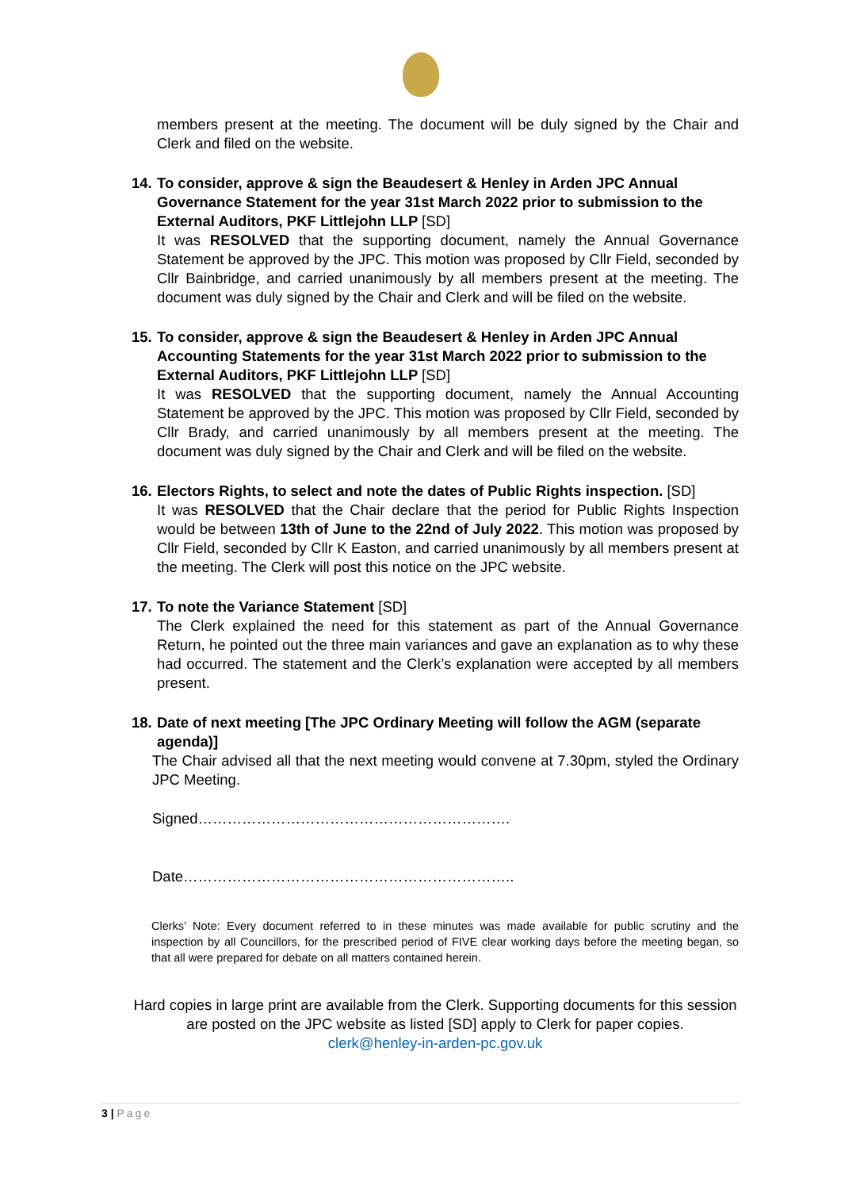members present at the meeting. The document will be duly signed by the Chair and Clerk and filed on the website.
14. To consider, approve & sign the Beaudesert & Henley in Arden JPC Annual Governance Statement for the year 31st March 2022 prior to submission to the External Auditors, PKF Littlejohn LLP [SD]
It was RESOLVED that the supporting document, namely the Annual Governance Statement be approved by the JPC. This motion was proposed by Cllr Field, seconded by Cllr Bainbridge, and carried unanimously by all members present at the meeting. The document was duly signed by the Chair and Clerk and will be filed on the website.
15. To consider, approve & sign the Beaudesert & Henley in Arden JPC Annual Accounting Statements for the year 31st March 2022 prior to submission to the External Auditors, PKF Littlejohn LLP [SD]
It was RESOLVED that the supporting document, namely the Annual Accounting Statement be approved by the JPC. This motion was proposed by Cllr Field, seconded by Cllr Brady, and carried unanimously by all members present at the meeting. The document was duly signed by the Chair and Clerk and will be filed on the website.
16. Electors Rights, to select and note the dates of Public Rights inspection. [SD]
It was RESOLVED that the Chair declare that the period for Public Rights Inspection would be between 13th of June to the 22nd of July 2022. This motion was proposed by Cllr Field, seconded by Cllr K Easton, and carried unanimously by all members present at the meeting. The Clerk will post this notice on the JPC website.
17. To note the Variance Statement [SD]
The Clerk explained the need for this statement as part of the Annual Governance Return, he pointed out the three main variances and gave an explanation as to why these had occurred. The statement and the Clerk’s explanation were accepted by all members present.
18. Date of next meeting [The JPC Ordinary Meeting will follow the AGM (separate agenda)]
The Chair advised all that the next meeting would convene at 7.30pm, styled the Ordinary JPC Meeting.
Signed……………………………………………………….
Date…………………………………………………………..
Clerks’ Note: Every document referred to in these minutes was made available for public scrutiny and the inspection by all Councillors, for the prescribed period of FIVE clear working days before the meeting began, so that all were prepared for debate on all matters contained herein.
Hard copies in large print are available from the Clerk. Supporting documents for this session are posted on the JPC website as listed [SD] apply to Clerk for paper copies.
clerk@henley-in-arden-pc.gov.uk
3 | Page